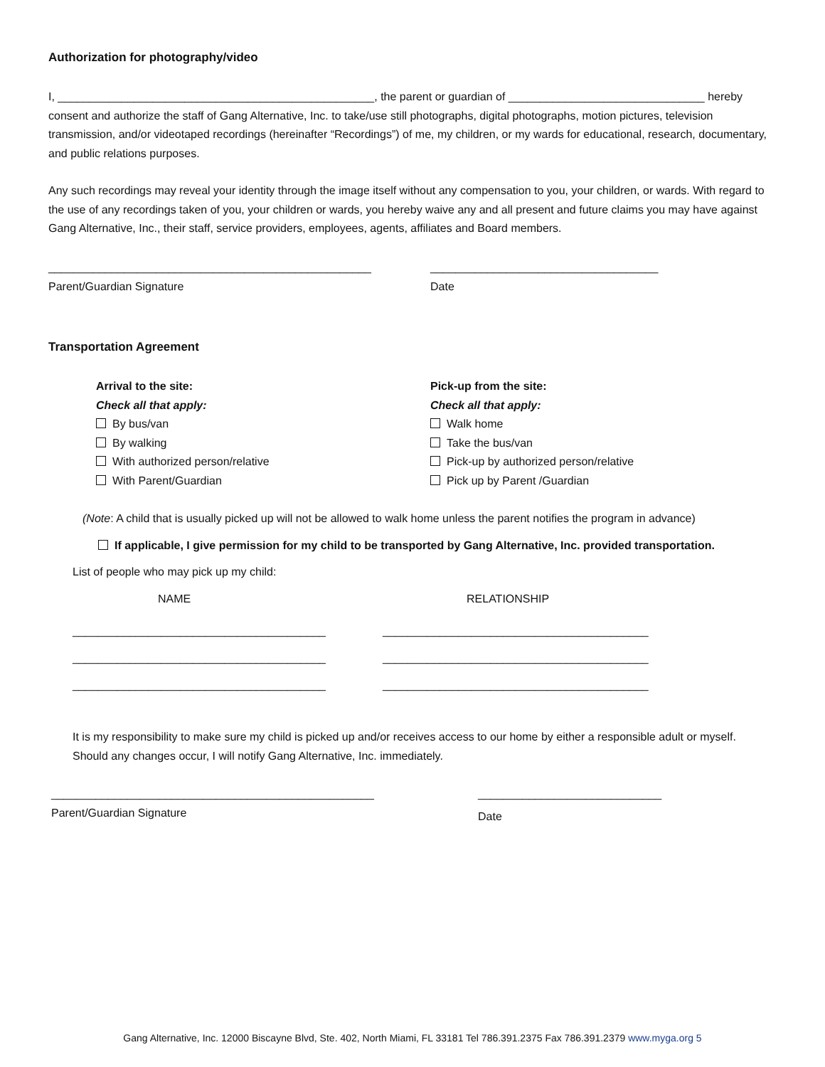Authorization for photography/video
I, __________________________________________________, the parent or guardian of _______________________________ hereby consent and authorize the staff of Gang Alternative, Inc. to take/use still photographs, digital photographs, motion pictures, television transmission, and/or videotaped recordings (hereinafter “Recordings”) of me, my children, or my wards for educational, research, documentary, and public relations purposes.
Any such recordings may reveal your identity through the image itself without any compensation to you, your children, or wards. With regard to the use of any recordings taken of you, your children or wards, you hereby waive any and all present and future claims you may have against Gang Alternative, Inc., their staff, service providers, employees, agents, affiliates and Board members.
___________________________________________________
Parent/Guardian Signature
____________________________________
Date
Transportation Agreement
Arrival to the site:
Check all that apply:
By bus/van
By walking
With authorized person/relative
With Parent/Guardian
Pick-up from the site:
Check all that apply:
Walk home
Take the bus/van
Pick-up by authorized person/relative
Pick up by Parent /Guardian
(Note: A child that is usually picked up will not be allowed to walk home unless the parent notifies the program in advance)
If applicable, I give permission for my child to be transported by Gang Alternative, Inc. provided transportation.
List of people who may pick up my child:
NAME
________________________________________
________________________________________
________________________________________
RELATIONSHIP
__________________________________________
__________________________________________
__________________________________________
It is my responsibility to make sure my child is picked up and/or receives access to our home by either a responsible adult or myself. Should any changes occur, I will notify Gang Alternative, Inc. immediately.
___________________________________________________
Parent/Guardian Signature
_____________________________
Date
Gang Alternative, Inc. 12000 Biscayne Blvd, Ste. 402, North Miami, FL 33181 Tel 786.391.2375 Fax 786.391.2379 www.myga.org 5